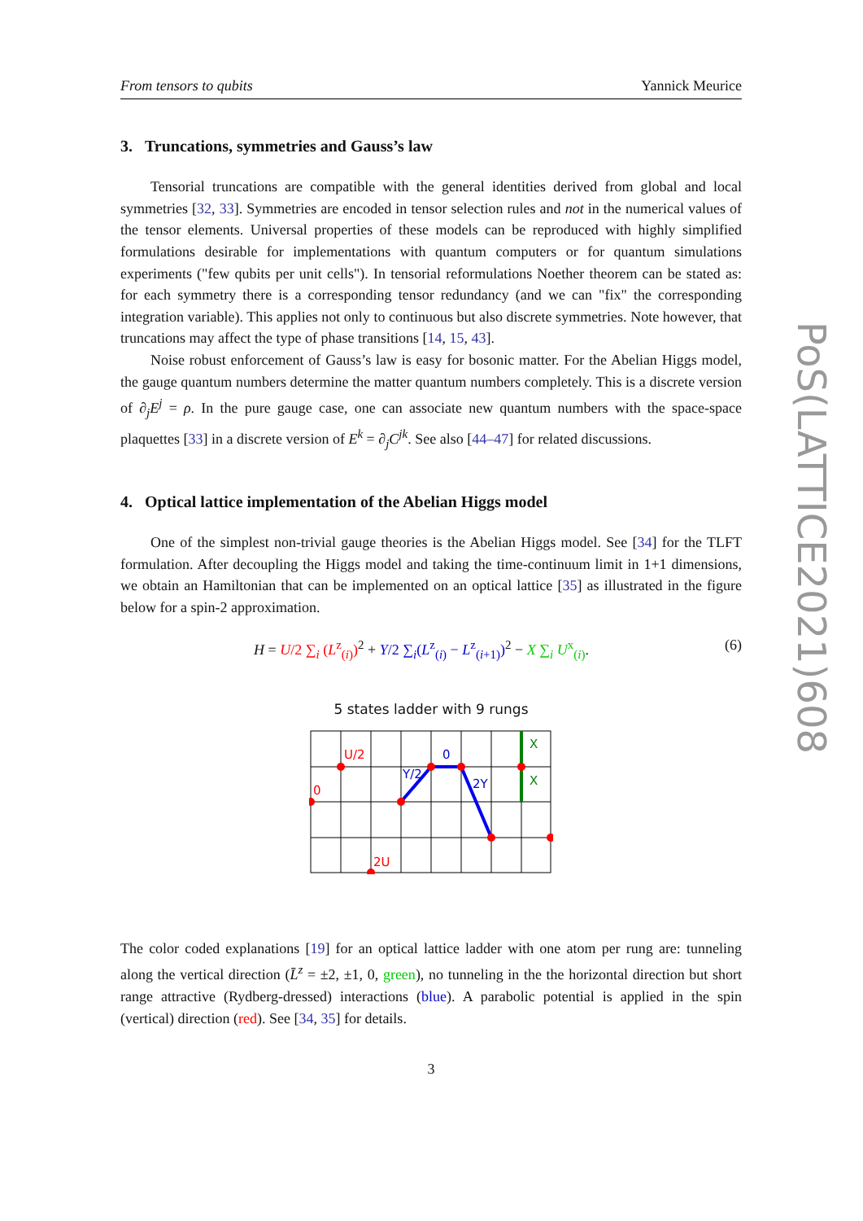From tensors to qubits Yannick Meurice
3. Truncations, symmetries and Gauss’s law
Tensorial truncations are compatible with the general identities derived from global and local symmetries [32, 33]. Symmetries are encoded in tensor selection rules and not in the numerical values of the tensor elements. Universal properties of these models can be reproduced with highly simplified formulations desirable for implementations with quantum computers or for quantum simulations experiments ("few qubits per unit cells"). In tensorial reformulations Noether theorem can be stated as: for each symmetry there is a corresponding tensor redundancy (and we can "fix" the corresponding integration variable). This applies not only to continuous but also discrete symmetries. Note however, that truncations may affect the type of phase transitions [14, 15, 43].
Noise robust enforcement of Gauss’s law is easy for bosonic matter. For the Abelian Higgs model, the gauge quantum numbers determine the matter quantum numbers completely. This is a discrete version of ∂<sub>j</sub>E<sup>j</sup> = ρ. In the pure gauge case, one can associate new quantum numbers with the space-space plaquettes [33] in a discrete version of E<sup>k</sup> = ∂<sub>j</sub>C<sup>jk</sup>. See also [44–47] for related discussions.
4. Optical lattice implementation of the Abelian Higgs model
One of the simplest non-trivial gauge theories is the Abelian Higgs model. See [34] for the TLFT formulation. After decoupling the Higgs model and taking the time-continuum limit in 1+1 dimensions, we obtain an Hamiltonian that can be implemented on an optical lattice [35] as illustrated in the figure below for a spin-2 approximation.
H = U/2 ∑<sub>i</sub> (L<sup>z</sup><sub>(i)</sub>)<sup>2</sup> + Y/2 ∑<sub>i</sub>(L<sup>z</sup><sub>(i)</sub> − L<sup>z</sup><sub>(i+1)</sub>)<sup>2</sup> − X ∑<sub>i</sub> U<sup>x</sup><sub>(i)</sub>. (6)
5 states ladder with 9 rungs
U/2
0
2U
Y/2
0
2Y
X
X
The color coded explanations [19] for an optical lattice ladder with one atom per rung are: tunneling along the vertical direction (L̄<sup>z</sup> = ±2, ±1, 0, green), no tunneling in the the horizontal direction but short range attractive (Rydberg-dressed) interactions (blue). A parabolic potential is applied in the spin (vertical) direction (red). See [34, 35] for details.
3
PoS(LATTICE2021)608